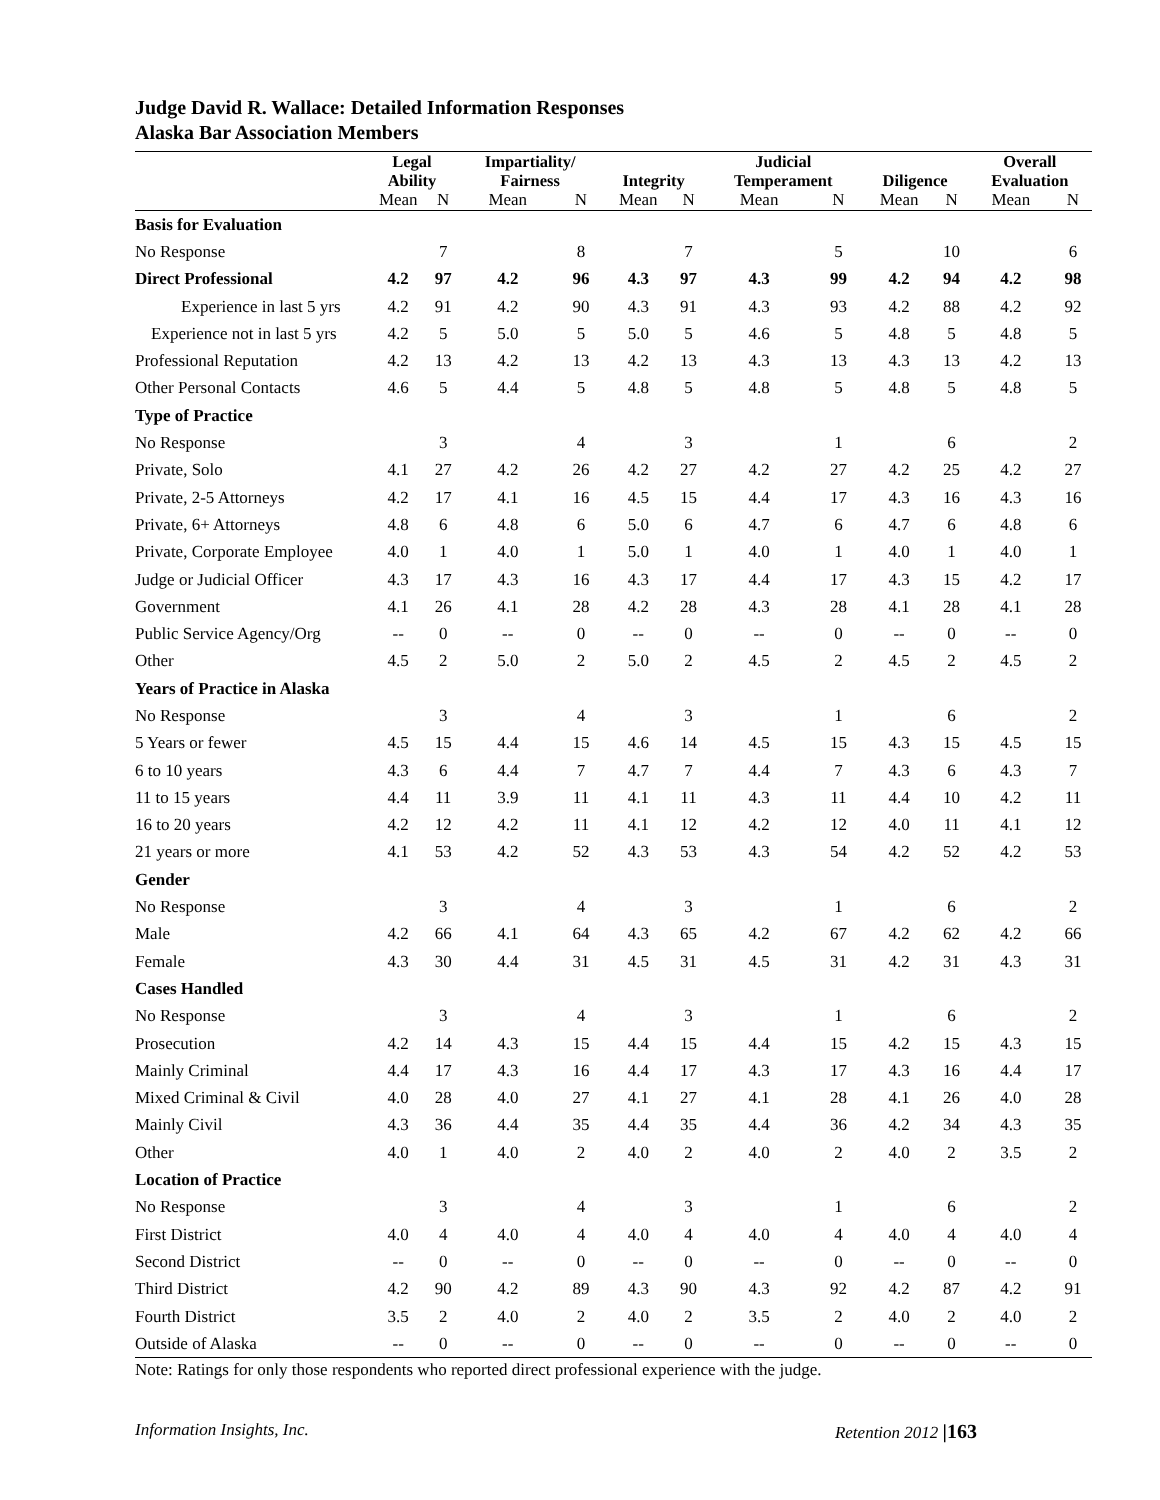Judge David R. Wallace: Detailed Information Responses
Alaska Bar Association Members
| | Legal Ability | | Impartiality/ Fairness | | Integrity | | Judicial Temperament | | Diligence | | Overall Evaluation | |
| --- | --- | --- | --- | --- | --- | --- | --- | --- | --- | --- | --- | --- |
| | Mean | N | Mean | N | Mean | N | Mean | N | Mean | N | Mean | N |
| Basis for Evaluation | | | | | | | | | | | | |
| No Response | | 7 | | 8 | | 7 | | 5 | | 10 | | 6 |
| Direct Professional | 4.2 | 97 | 4.2 | 96 | 4.3 | 97 | 4.3 | 99 | 4.2 | 94 | 4.2 | 98 |
| Experience in last 5 yrs | 4.2 | 91 | 4.2 | 90 | 4.3 | 91 | 4.3 | 93 | 4.2 | 88 | 4.2 | 92 |
| Experience not in last 5 yrs | 4.2 | 5 | 5.0 | 5 | 5.0 | 5 | 4.6 | 5 | 4.8 | 5 | 4.8 | 5 |
| Professional Reputation | 4.2 | 13 | 4.2 | 13 | 4.2 | 13 | 4.3 | 13 | 4.3 | 13 | 4.2 | 13 |
| Other Personal Contacts | 4.6 | 5 | 4.4 | 5 | 4.8 | 5 | 4.8 | 5 | 4.8 | 5 | 4.8 | 5 |
| Type of Practice | | | | | | | | | | | | |
| No Response | | 3 | | 4 | | 3 | | 1 | | 6 | | 2 |
| Private, Solo | 4.1 | 27 | 4.2 | 26 | 4.2 | 27 | 4.2 | 27 | 4.2 | 25 | 4.2 | 27 |
| Private, 2-5 Attorneys | 4.2 | 17 | 4.1 | 16 | 4.5 | 15 | 4.4 | 17 | 4.3 | 16 | 4.3 | 16 |
| Private, 6+ Attorneys | 4.8 | 6 | 4.8 | 6 | 5.0 | 6 | 4.7 | 6 | 4.7 | 6 | 4.8 | 6 |
| Private, Corporate Employee | 4.0 | 1 | 4.0 | 1 | 5.0 | 1 | 4.0 | 1 | 4.0 | 1 | 4.0 | 1 |
| Judge or Judicial Officer | 4.3 | 17 | 4.3 | 16 | 4.3 | 17 | 4.4 | 17 | 4.3 | 15 | 4.2 | 17 |
| Government | 4.1 | 26 | 4.1 | 28 | 4.2 | 28 | 4.3 | 28 | 4.1 | 28 | 4.1 | 28 |
| Public Service Agency/Org | -- | 0 | -- | 0 | -- | 0 | -- | 0 | -- | 0 | -- | 0 |
| Other | 4.5 | 2 | 5.0 | 2 | 5.0 | 2 | 4.5 | 2 | 4.5 | 2 | 4.5 | 2 |
| Years of Practice in Alaska | | | | | | | | | | | | |
| No Response | | 3 | | 4 | | 3 | | 1 | | 6 | | 2 |
| 5 Years or fewer | 4.5 | 15 | 4.4 | 15 | 4.6 | 14 | 4.5 | 15 | 4.3 | 15 | 4.5 | 15 |
| 6 to 10 years | 4.3 | 6 | 4.4 | 7 | 4.7 | 7 | 4.4 | 7 | 4.3 | 6 | 4.3 | 7 |
| 11 to 15 years | 4.4 | 11 | 3.9 | 11 | 4.1 | 11 | 4.3 | 11 | 4.4 | 10 | 4.2 | 11 |
| 16 to 20 years | 4.2 | 12 | 4.2 | 11 | 4.1 | 12 | 4.2 | 12 | 4.0 | 11 | 4.1 | 12 |
| 21 years or more | 4.1 | 53 | 4.2 | 52 | 4.3 | 53 | 4.3 | 54 | 4.2 | 52 | 4.2 | 53 |
| Gender | | | | | | | | | | | | |
| No Response | | 3 | | 4 | | 3 | | 1 | | 6 | | 2 |
| Male | 4.2 | 66 | 4.1 | 64 | 4.3 | 65 | 4.2 | 67 | 4.2 | 62 | 4.2 | 66 |
| Female | 4.3 | 30 | 4.4 | 31 | 4.5 | 31 | 4.5 | 31 | 4.2 | 31 | 4.3 | 31 |
| Cases Handled | | | | | | | | | | | | |
| No Response | | 3 | | 4 | | 3 | | 1 | | 6 | | 2 |
| Prosecution | 4.2 | 14 | 4.3 | 15 | 4.4 | 15 | 4.4 | 15 | 4.2 | 15 | 4.3 | 15 |
| Mainly Criminal | 4.4 | 17 | 4.3 | 16 | 4.4 | 17 | 4.3 | 17 | 4.3 | 16 | 4.4 | 17 |
| Mixed Criminal & Civil | 4.0 | 28 | 4.0 | 27 | 4.1 | 27 | 4.1 | 28 | 4.1 | 26 | 4.0 | 28 |
| Mainly Civil | 4.3 | 36 | 4.4 | 35 | 4.4 | 35 | 4.4 | 36 | 4.2 | 34 | 4.3 | 35 |
| Other | 4.0 | 1 | 4.0 | 2 | 4.0 | 2 | 4.0 | 2 | 4.0 | 2 | 3.5 | 2 |
| Location of Practice | | | | | | | | | | | | |
| No Response | | 3 | | 4 | | 3 | | 1 | | 6 | | 2 |
| First District | 4.0 | 4 | 4.0 | 4 | 4.0 | 4 | 4.0 | 4 | 4.0 | 4 | 4.0 | 4 |
| Second District | -- | 0 | -- | 0 | -- | 0 | -- | 0 | -- | 0 | -- | 0 |
| Third District | 4.2 | 90 | 4.2 | 89 | 4.3 | 90 | 4.3 | 92 | 4.2 | 87 | 4.2 | 91 |
| Fourth District | 3.5 | 2 | 4.0 | 2 | 4.0 | 2 | 3.5 | 2 | 4.0 | 2 | 4.0 | 2 |
| Outside of Alaska | -- | 0 | -- | 0 | -- | 0 | -- | 0 | -- | 0 | -- | 0 |
Note: Ratings for only those respondents who reported direct professional experience with the judge.
Information Insights, Inc. Retention 2012 |163